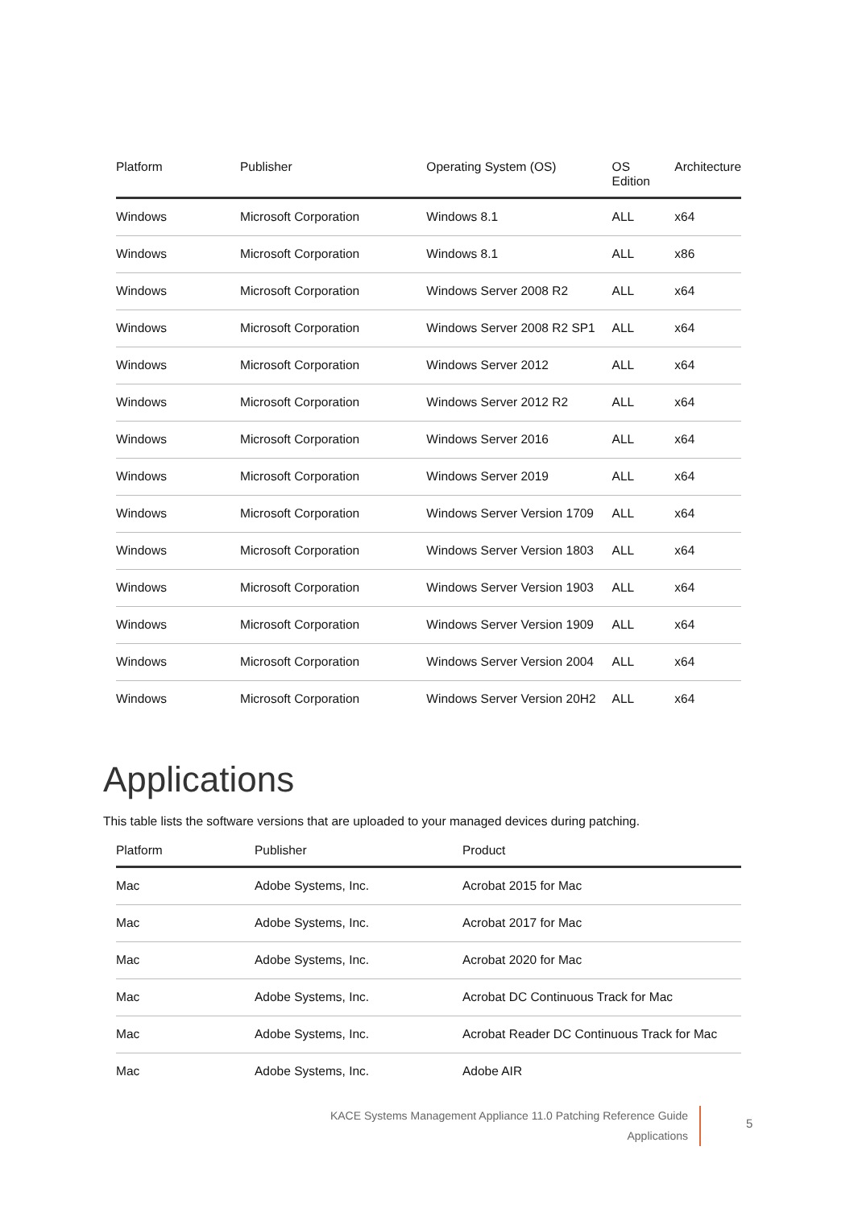| Platform | Publisher | Operating System (OS) | OS Edition | Architecture |
| --- | --- | --- | --- | --- |
| Windows | Microsoft Corporation | Windows 8.1 | ALL | x64 |
| Windows | Microsoft Corporation | Windows 8.1 | ALL | x86 |
| Windows | Microsoft Corporation | Windows Server 2008 R2 | ALL | x64 |
| Windows | Microsoft Corporation | Windows Server 2008 R2 SP1 | ALL | x64 |
| Windows | Microsoft Corporation | Windows Server 2012 | ALL | x64 |
| Windows | Microsoft Corporation | Windows Server 2012 R2 | ALL | x64 |
| Windows | Microsoft Corporation | Windows Server 2016 | ALL | x64 |
| Windows | Microsoft Corporation | Windows Server 2019 | ALL | x64 |
| Windows | Microsoft Corporation | Windows Server Version 1709 | ALL | x64 |
| Windows | Microsoft Corporation | Windows Server Version 1803 | ALL | x64 |
| Windows | Microsoft Corporation | Windows Server Version 1903 | ALL | x64 |
| Windows | Microsoft Corporation | Windows Server Version 1909 | ALL | x64 |
| Windows | Microsoft Corporation | Windows Server Version 2004 | ALL | x64 |
| Windows | Microsoft Corporation | Windows Server Version 20H2 | ALL | x64 |
Applications
This table lists the software versions that are uploaded to your managed devices during patching.
| Platform | Publisher | Product |
| --- | --- | --- |
| Mac | Adobe Systems, Inc. | Acrobat 2015 for Mac |
| Mac | Adobe Systems, Inc. | Acrobat 2017 for Mac |
| Mac | Adobe Systems, Inc. | Acrobat 2020 for Mac |
| Mac | Adobe Systems, Inc. | Acrobat DC Continuous Track for Mac |
| Mac | Adobe Systems, Inc. | Acrobat Reader DC Continuous Track for Mac |
| Mac | Adobe Systems, Inc. | Adobe AIR |
KACE Systems Management Appliance 11.0 Patching Reference Guide
Applications
5